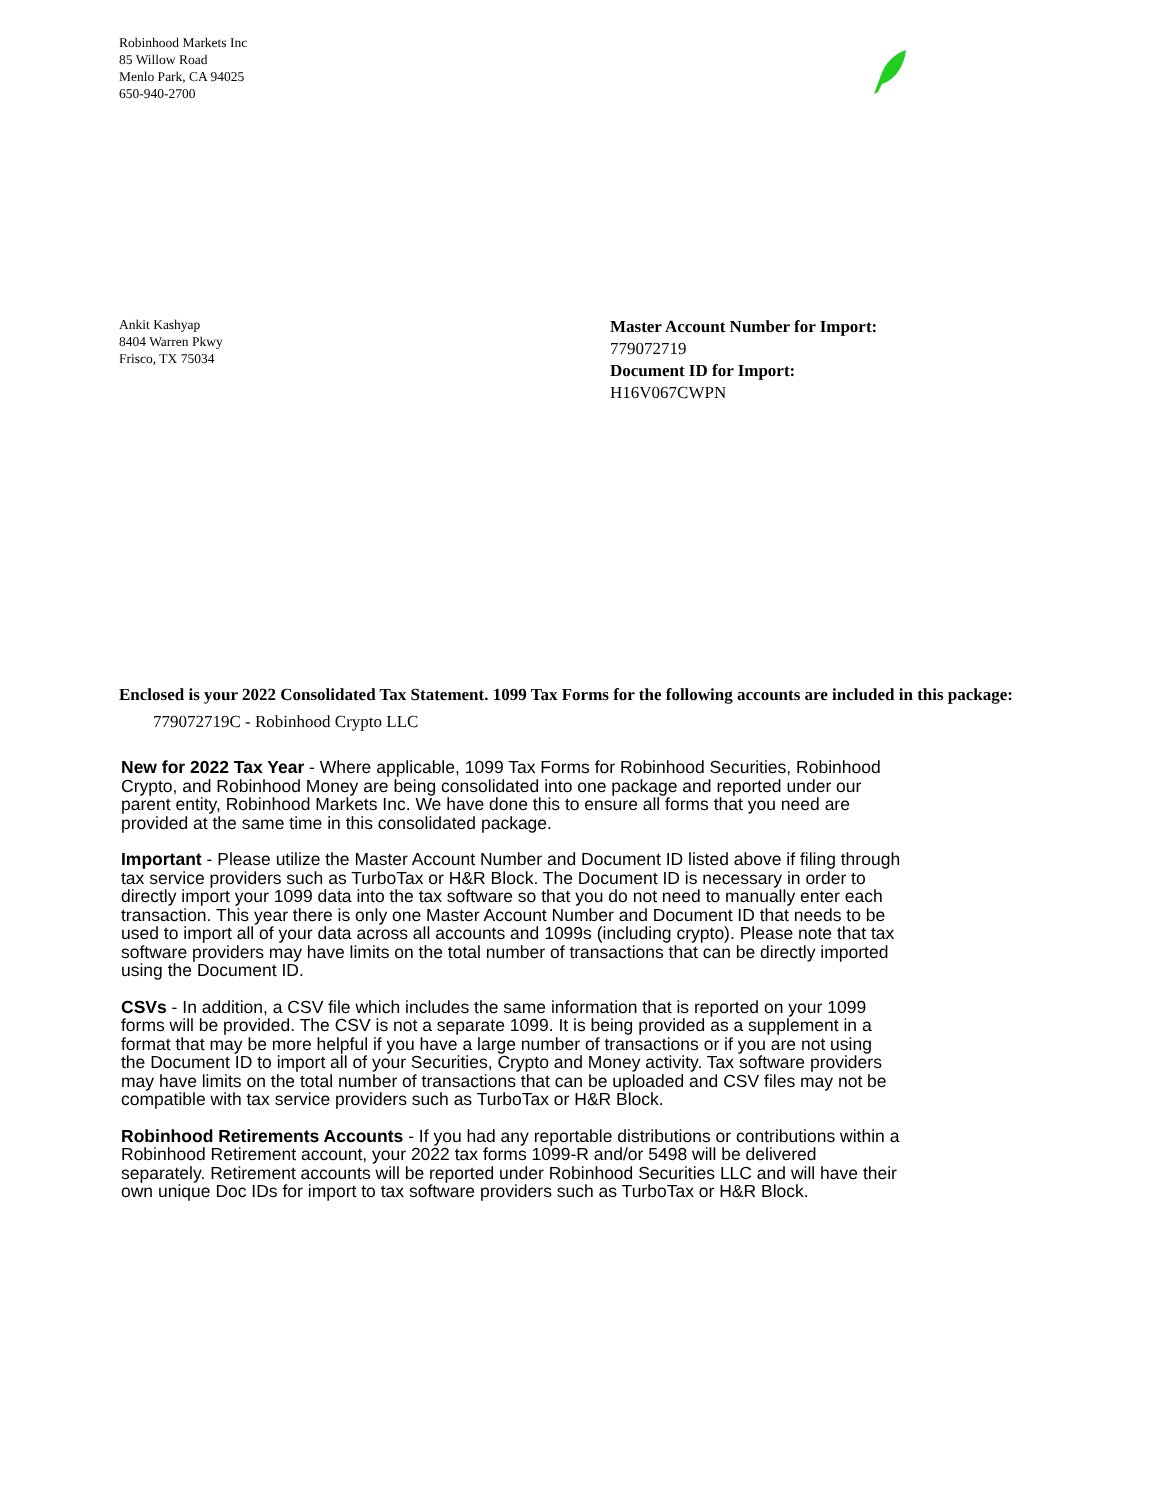Robinhood Markets Inc
85 Willow Road
Menlo Park, CA 94025
650-940-2700
Ankit Kashyap
8404 Warren Pkwy
Frisco, TX 75034
Master Account Number for Import:
779072719
Document ID for Import:
H16V067CWPN
Enclosed is your 2022 Consolidated Tax Statement. 1099 Tax Forms for the following accounts are included in this package:
779072719C - Robinhood Crypto LLC
New for 2022 Tax Year - Where applicable, 1099 Tax Forms for Robinhood Securities, Robinhood Crypto, and Robinhood Money are being consolidated into one package and reported under our parent entity, Robinhood Markets Inc. We have done this to ensure all forms that you need are provided at the same time in this consolidated package.
Important - Please utilize the Master Account Number and Document ID listed above if filing through tax service providers such as TurboTax or H&R Block. The Document ID is necessary in order to directly import your 1099 data into the tax software so that you do not need to manually enter each transaction. This year there is only one Master Account Number and Document ID that needs to be used to import all of your data across all accounts and 1099s (including crypto). Please note that tax software providers may have limits on the total number of transactions that can be directly imported using the Document ID.
CSVs - In addition, a CSV file which includes the same information that is reported on your 1099 forms will be provided. The CSV is not a separate 1099. It is being provided as a supplement in a format that may be more helpful if you have a large number of transactions or if you are not using the Document ID to import all of your Securities, Crypto and Money activity. Tax software providers may have limits on the total number of transactions that can be uploaded and CSV files may not be compatible with tax service providers such as TurboTax or H&R Block.
Robinhood Retirements Accounts - If you had any reportable distributions or contributions within a Robinhood Retirement account, your 2022 tax forms 1099-R and/or 5498 will be delivered separately. Retirement accounts will be reported under Robinhood Securities LLC and will have their own unique Doc IDs for import to tax software providers such as TurboTax or H&R Block.